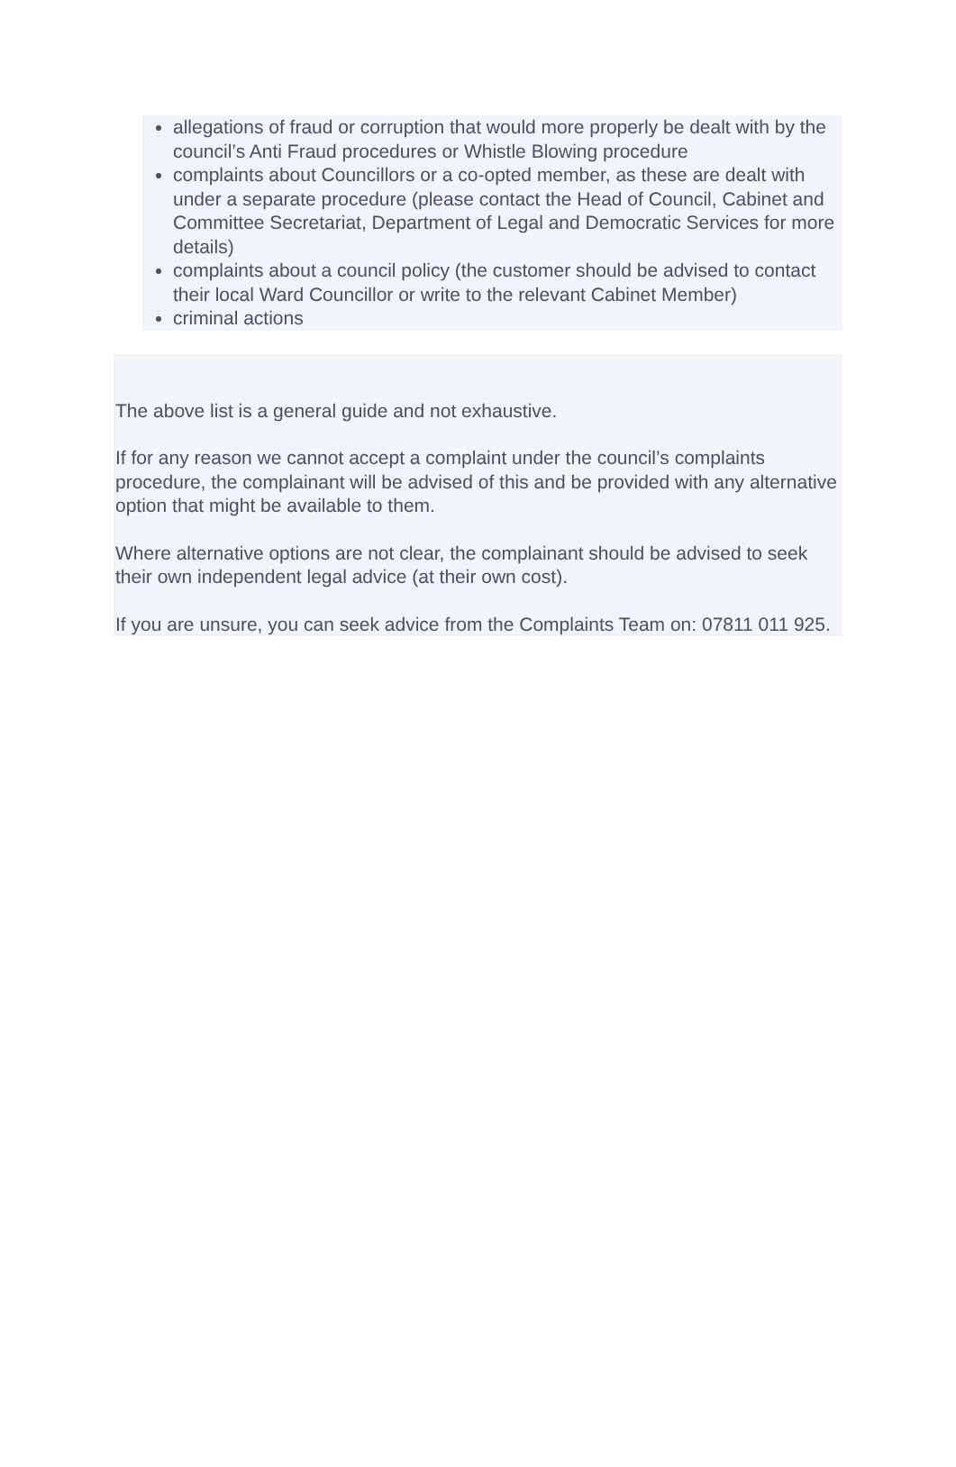allegations of fraud or corruption that would more properly be dealt with by the council’s Anti Fraud procedures or Whistle Blowing procedure
complaints about Councillors or a co-opted member, as these are dealt with under a separate procedure (please contact the Head of Council, Cabinet and Committee Secretariat, Department of Legal and Democratic Services for more details)
complaints about a council policy (the customer should be advised to contact their local Ward Councillor or write to the relevant Cabinet Member)
criminal actions
The above list is a general guide and not exhaustive.
If for any reason we cannot accept a complaint under the council’s complaints procedure, the complainant will be advised of this and be provided with any alternative option that might be available to them.
Where alternative options are not clear, the complainant should be advised to seek their own independent legal advice (at their own cost).
If you are unsure, you can seek advice from the Complaints Team on: 07811 011 925.